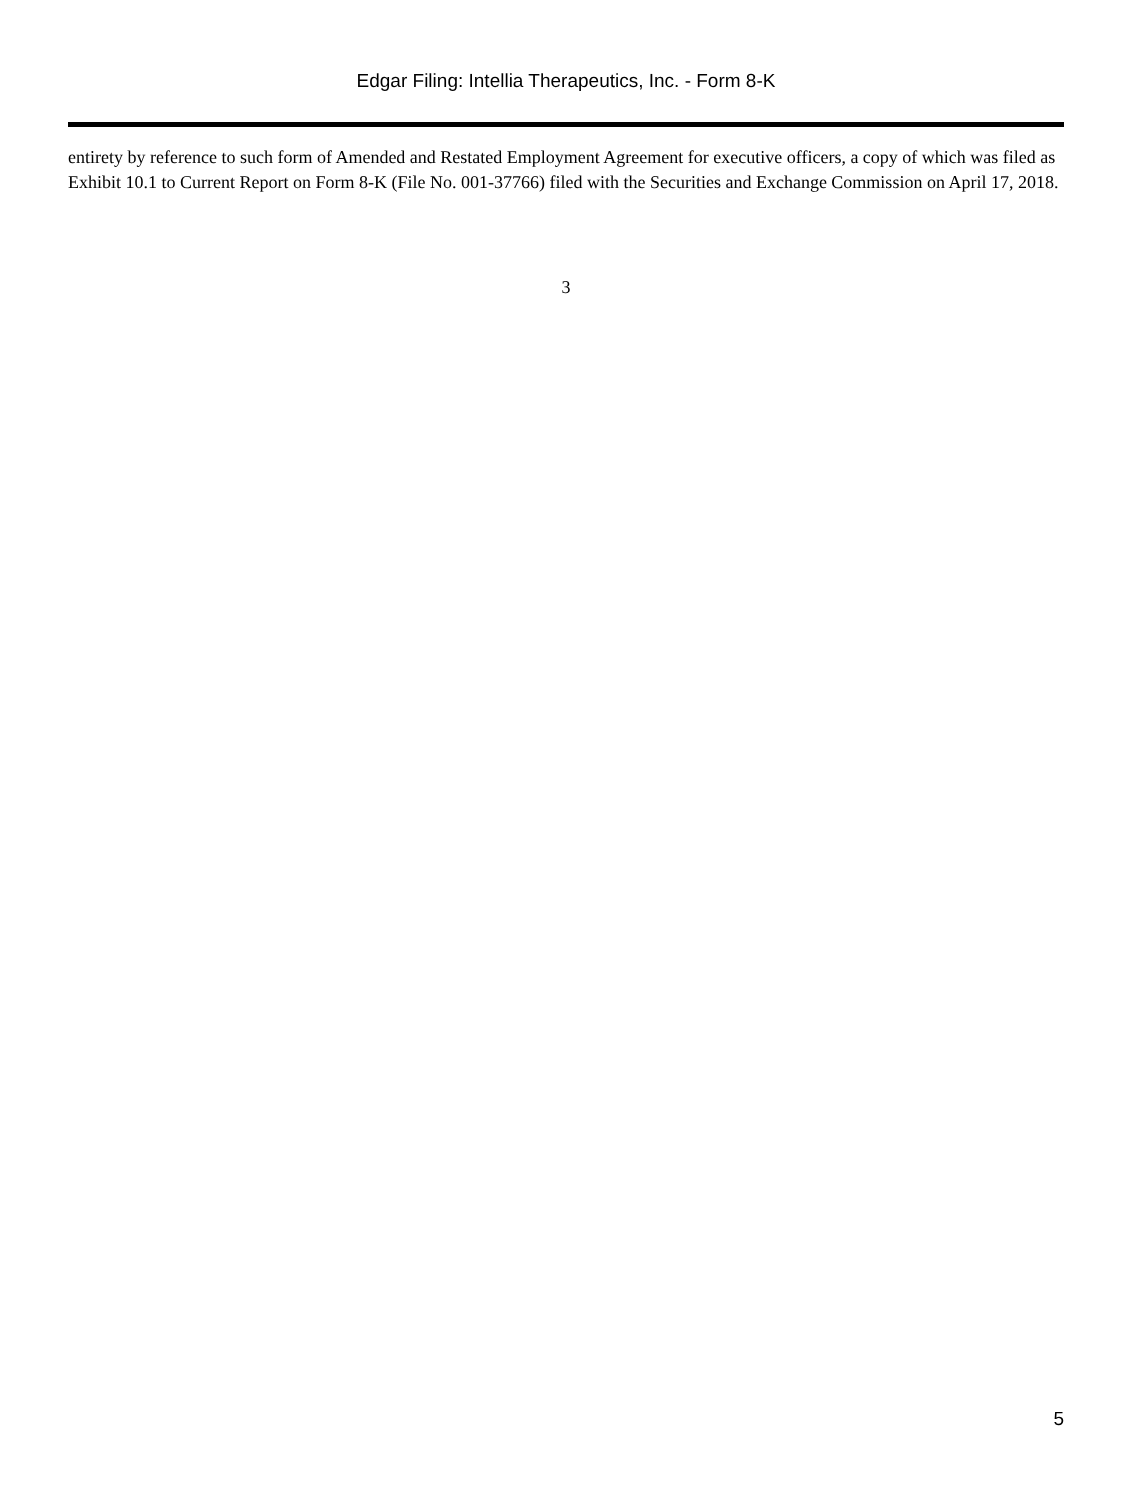Edgar Filing: Intellia Therapeutics, Inc. - Form 8-K
entirety by reference to such form of Amended and Restated Employment Agreement for executive officers, a copy of which was filed as Exhibit 10.1 to Current Report on Form 8-K (File No. 001-37766) filed with the Securities and Exchange Commission on April 17, 2018.
3
5